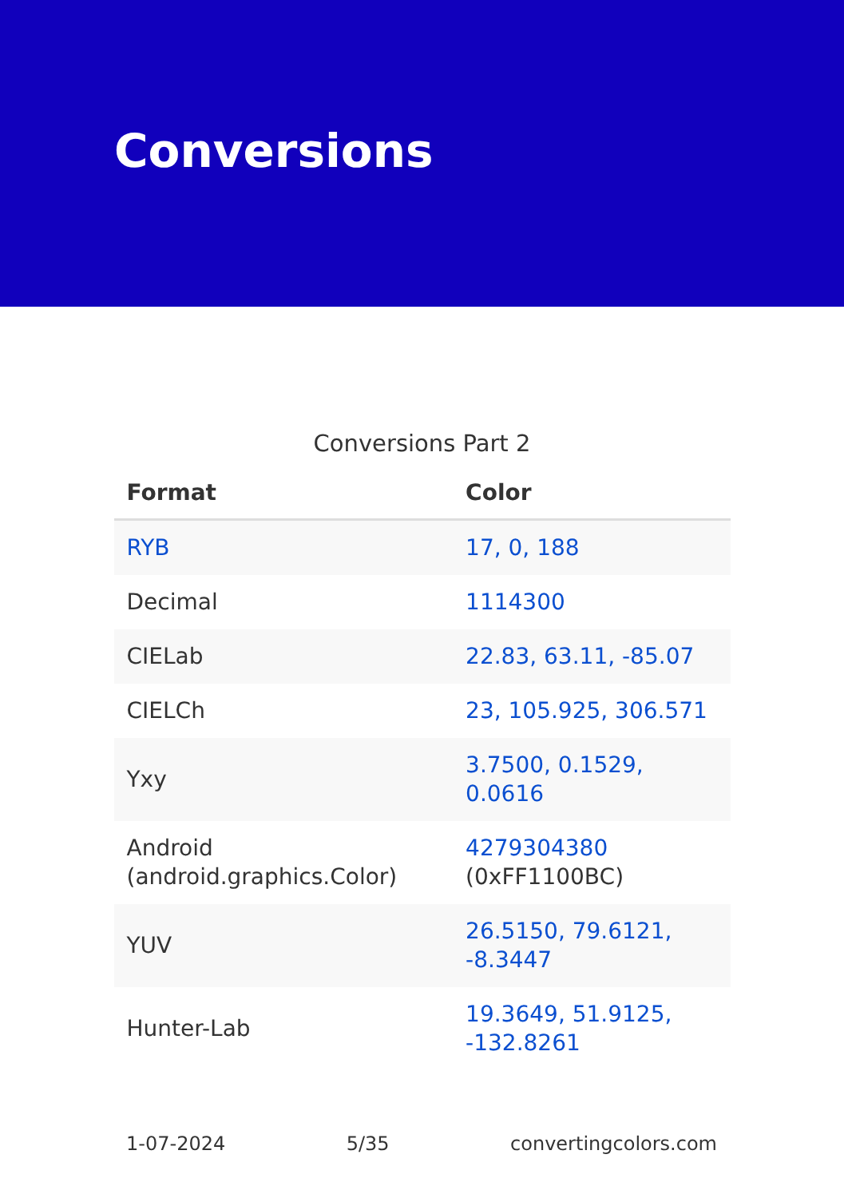Conversions
Conversions Part 2
| Format | Color |
| --- | --- |
| RYB | 17, 0, 188 |
| Decimal | 1114300 |
| CIELab | 22.83, 63.11, -85.07 |
| CIELCh | 23, 105.925, 306.571 |
| Yxy | 3.7500, 0.1529, 0.0616 |
| Android (android.graphics.Color) | 4279304380 (0xFF1100BC) |
| YUV | 26.5150, 79.6121, -8.3447 |
| Hunter-Lab | 19.3649, 51.9125, -132.8261 |
1-07-2024 5/35 convertingcolors.com